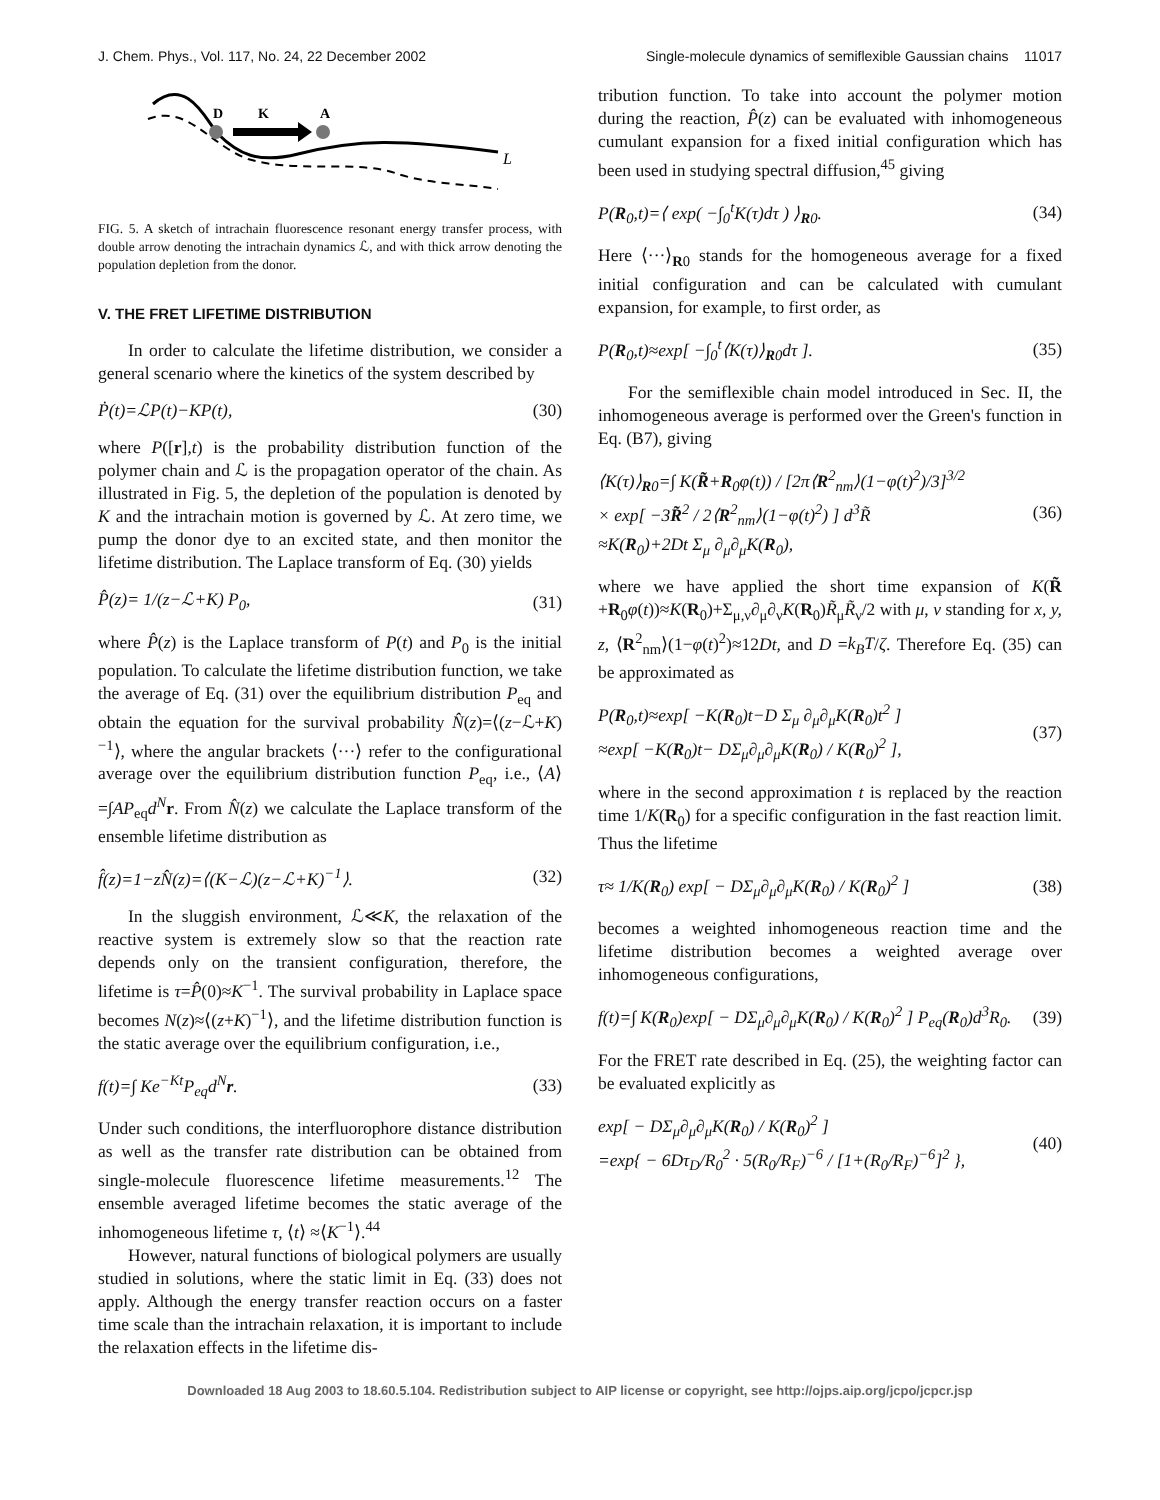J. Chem. Phys., Vol. 117, No. 24, 22 December 2002 Single-molecule dynamics of semiflexible Gaussian chains 11017
D
K
A
L
FIG. 5. A sketch of intrachain fluorescence resonant energy transfer process, with double arrow denoting the intrachain dynamics ℒ, and with thick arrow denoting the population depletion from the donor.
V. THE FRET LIFETIME DISTRIBUTION
In order to calculate the lifetime distribution, we consider a general scenario where the kinetics of the system described by
Ṗ(t)=ℒP(t)−KP(t), (30)
where P([r],t) is the probability distribution function of the polymer chain and ℒ is the propagation operator of the chain. As illustrated in Fig. 5, the depletion of the population is denoted by K and the intrachain motion is governed by ℒ. At zero time, we pump the donor dye to an excited state, and then monitor the lifetime distribution. The Laplace transform of Eq. (30) yields
P̂(z)= 1/(z−ℒ+K) P<sub>0</sub>, (31)
where P̂(z) is the Laplace transform of P(t) and P<sub>0</sub> is the initial population. To calculate the lifetime distribution function, we take the average of Eq. (31) over the equilibrium distribution P<sub>eq</sub> and obtain the equation for the survival probability N̂(z)=⟨(z−ℒ+K)<sup>−1</sup>⟩, where the angular brackets ⟨···⟩ refer to the configurational average over the equilibrium distribution function P<sub>eq</sub>, i.e., ⟨A⟩=∫AP<sub>eq</sub>d<sup>N</sup> r. From N̂(z) we calculate the Laplace transform of the ensemble lifetime distribution as
f̂(z)=1−zN̂(z)=⟨(K−ℒ)(z−ℒ+K)<sup>−1</sup>⟩. (32)
In the sluggish environment, ℒ≪K, the relaxation of the reactive system is extremely slow so that the reaction rate depends only on the transient configuration, therefore, the lifetime is τ=P̂(0)≈K<sup>−1</sup>. The survival probability in Laplace space becomes N(z)≈⟨(z+K)<sup>−1</sup>⟩, and the lifetime distribution function is the static average over the equilibrium configuration, i.e.,
f(t)=∫ Ke<sup>−Kt</sup>P<sub>eq</sub>d<sup>N</sup>r. (33)
Under such conditions, the interfluorophore distance distribution as well as the transfer rate distribution can be obtained from single-molecule fluorescence lifetime measurements.<sup>12</sup> The ensemble averaged lifetime becomes the static average of the inhomogeneous lifetime τ, ⟨t⟩ ≈⟨K<sup>−1</sup>⟩.<sup>44</sup>
However, natural functions of biological polymers are usually studied in solutions, where the static limit in Eq. (33) does not apply. Although the energy transfer reaction occurs on a faster time scale than the intrachain relaxation, it is important to include the relaxation effects in the lifetime dis-
tribution function. To take into account the polymer motion during the reaction, P̂(z) can be evaluated with inhomogeneous cumulant expansion for a fixed initial configuration which has been used in studying spectral diffusion,<sup>45</sup> giving
P(R<sub>0</sub>,t)=⟨ exp( −∫<sub>0</sub><sup>t</sup>K(τ)dτ ) ⟩<sub>R0</sub>. (34)
Here ⟨···⟩<sub>R0</sub> stands for the homogeneous average for a fixed initial configuration and can be calculated with cumulant expansion, for example, to first order, as
P(R<sub>0</sub>,t)≈exp[ −∫<sub>0</sub><sup>t</sup>⟨K(τ)⟩<sub>R0</sub>dτ ]. (35)
For the semiflexible chain model introduced in Sec. II, the inhomogeneous average is performed over the Green's function in Eq. (B7), giving
⟨K(τ)⟩<sub>R0</sub>=∫ K(R̃+R<sub>0</sub>φ(t)) / [2π⟨R<sup>2</sup><sub>nm</sub>⟩(1−φ(t)<sup>2</sup>)/3]<sup>3/2</sup>
× exp[ −3R̃<sup>2</sup> / 2⟨R<sup>2</sup><sub>nm</sub>⟩(1−φ(t)<sup>2</sup>) ] d<sup>3</sup>R̃
≈K(R<sub>0</sub>)+2Dt Σ<sub>μ</sub> ∂<sub>μ</sub>∂<sub>μ</sub>K(R<sub>0</sub>), (36)
where we have applied the short time expansion of K(R̃ +R<sub>0</sub>φ(t))≈K(R<sub>0</sub>)+Σ<sub>μ,ν</sub>∂<sub>μ</sub>∂<sub>ν</sub>K(R<sub>0</sub>)R̃<sub>μ</sub>R̃<sub>ν</sub>/2 with μ, ν standing for x, y, z, ⟨R<sup>2</sup><sub>nm</sub>⟩(1−φ(t)<sup>2</sup>)≈12Dt, and D =k<sub>B</sub>T/ζ. Therefore Eq. (35) can be approximated as
P(R<sub>0</sub>,t)≈exp[ −K(R<sub>0</sub>)t−D Σ<sub>μ</sub> ∂<sub>μ</sub>∂<sub>μ</sub>K(R<sub>0</sub>)t<sup>2</sup> ]
≈exp[ −K(R<sub>0</sub>)t− DΣ<sub>μ</sub>∂<sub>μ</sub>∂<sub>μ</sub>K(R<sub>0</sub>) / K(R<sub>0</sub>)<sup>2</sup> ], (37)
where in the second approximation t is replaced by the reaction time 1/K(R<sub>0</sub>) for a specific configuration in the fast reaction limit. Thus the lifetime
τ≈ 1/K(R<sub>0</sub>) exp[ − DΣ<sub>μ</sub>∂<sub>μ</sub>∂<sub>μ</sub>K(R<sub>0</sub>) / K(R<sub>0</sub>)<sup>2</sup> ] (38)
becomes a weighted inhomogeneous reaction time and the lifetime distribution becomes a weighted average over inhomogeneous configurations,
f(t)=∫ K(R<sub>0</sub>)exp[ − DΣ<sub>μ</sub>∂<sub>μ</sub>∂<sub>μ</sub>K(R<sub>0</sub>) / K(R<sub>0</sub>)<sup>2</sup> ] P<sub>eq</sub>(R<sub>0</sub>)d<sup>3</sup>R<sub>0</sub>. (39)
For the FRET rate described in Eq. (25), the weighting factor can be evaluated explicitly as
exp[ − DΣ<sub>μ</sub>∂<sub>μ</sub>∂<sub>μ</sub>K(R<sub>0</sub>) / K(R<sub>0</sub>)<sup>2</sup> ]
=exp{ − 6Dτ<sub>D</sub>/R<sub>0</sub><sup>2</sup> · 5(R<sub>0</sub>/R<sub>F</sub>)<sup>−6</sup> / [1+(R<sub>0</sub>/R<sub>F</sub>)<sup>−6</sup>]<sup>2</sup> }, (40)
Downloaded 18 Aug 2003 to 18.60.5.104. Redistribution subject to AIP license or copyright, see http://ojps.aip.org/jcpo/jcpcr.jsp